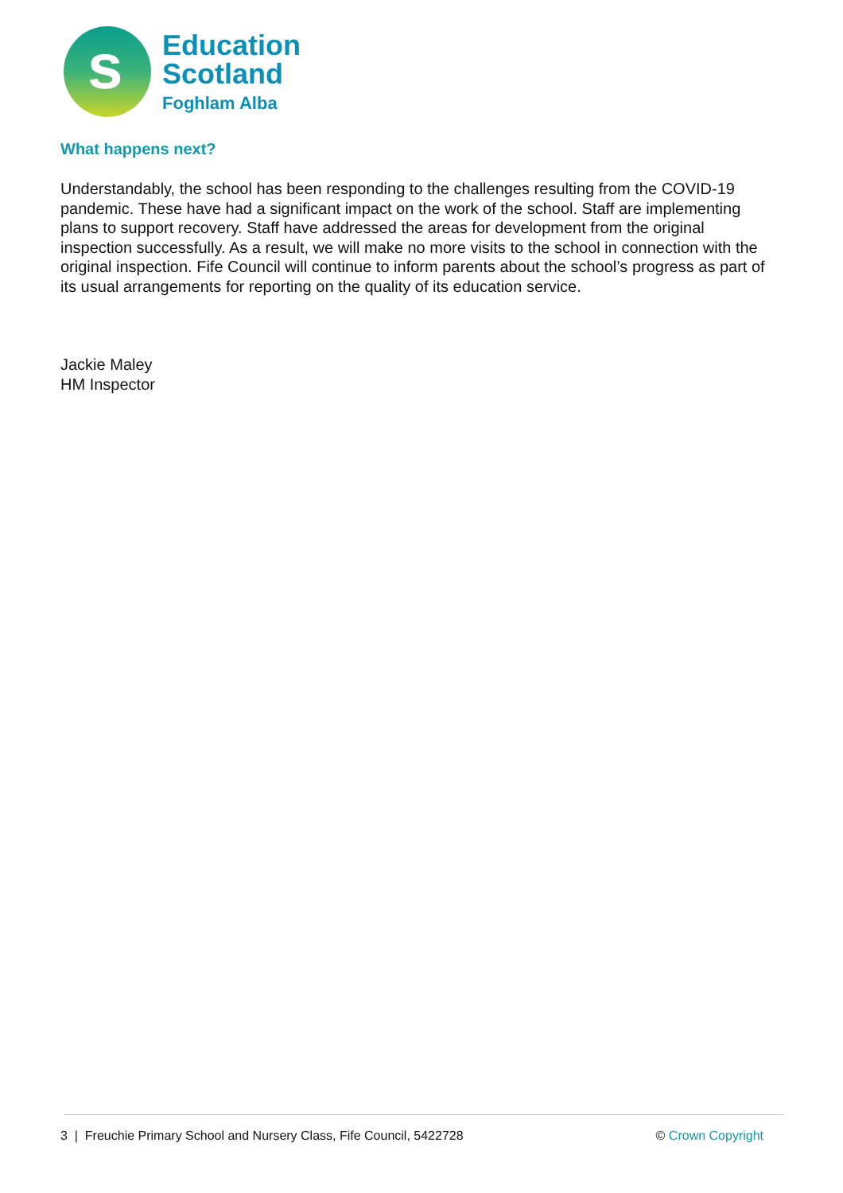s
Education
Scotland
Foghlam Alba
What happens next?
Understandably, the school has been responding to the challenges resulting from the COVID-19 pandemic. These have had a significant impact on the work of the school. Staff are implementing plans to support recovery. Staff have addressed the areas for development from the original inspection successfully. As a result, we will make no more visits to the school in connection with the original inspection. Fife Council will continue to inform parents about the school’s progress as part of its usual arrangements for reporting on the quality of its education service.
Jackie Maley
HM Inspector
3 | Freuchie Primary School and Nursery Class, Fife Council, 5422728 © Crown Copyright